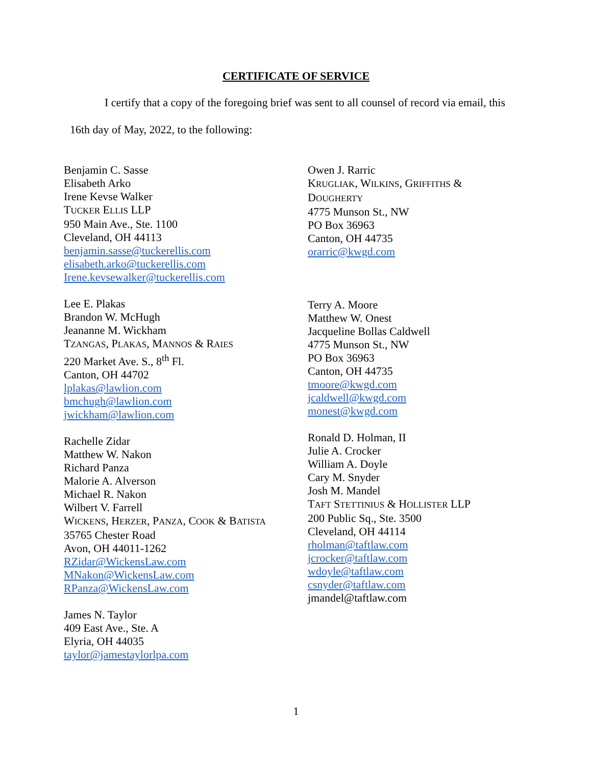CERTIFICATE OF SERVICE
I certify that a copy of the foregoing brief was sent to all counsel of record via email, this
16th day of May, 2022, to the following:
Benjamin C. Sasse
Elisabeth Arko
Irene Kevse Walker
TUCKER ELLIS LLP
950 Main Ave., Ste. 1100
Cleveland, OH 44113
benjamin.sasse@tuckerellis.com
elisabeth.arko@tuckerellis.com
Irene.kevsewalker@tuckerellis.com
Lee E. Plakas
Brandon W. McHugh
Jeananne M. Wickham
TZANGAS, PLAKAS, MANNOS & RAIES
220 Market Ave. S., 8<sup>th</sup> Fl.
Canton, OH 44702
lplakas@lawlion.com
bmchugh@lawlion.com
jwickham@lawlion.com
Rachelle Zidar
Matthew W. Nakon
Richard Panza
Malorie A. Alverson
Michael R. Nakon
Wilbert V. Farrell
WICKENS, HERZER, PANZA, COOK & BATISTA
35765 Chester Road
Avon, OH 44011-1262
RZidar@WickensLaw.com
MNakon@WickensLaw.com
RPanza@WickensLaw.com
James N. Taylor
409 East Ave., Ste. A
Elyria, OH 44035
taylor@jamestaylorlpa.com
Owen J. Rarric
KRUGLIAK, WILKINS, GRIFFITHS &
DOUGHERTY
4775 Munson St., NW
PO Box 36963
Canton, OH 44735
orarric@kwgd.com
Terry A. Moore
Matthew W. Onest
Jacqueline Bollas Caldwell
4775 Munson St., NW
PO Box 36963
Canton, OH 44735
tmoore@kwgd.com
jcaldwell@kwgd.com
monest@kwgd.com
Ronald D. Holman, II
Julie A. Crocker
William A. Doyle
Cary M. Snyder
Josh M. Mandel
TAFT STETTINIUS & HOLLISTER LLP
200 Public Sq., Ste. 3500
Cleveland, OH 44114
rholman@taftlaw.com
jcrocker@taftlaw.com
wdoyle@taftlaw.com
csnyder@taftlaw.com
jmandel@taftlaw.com
1